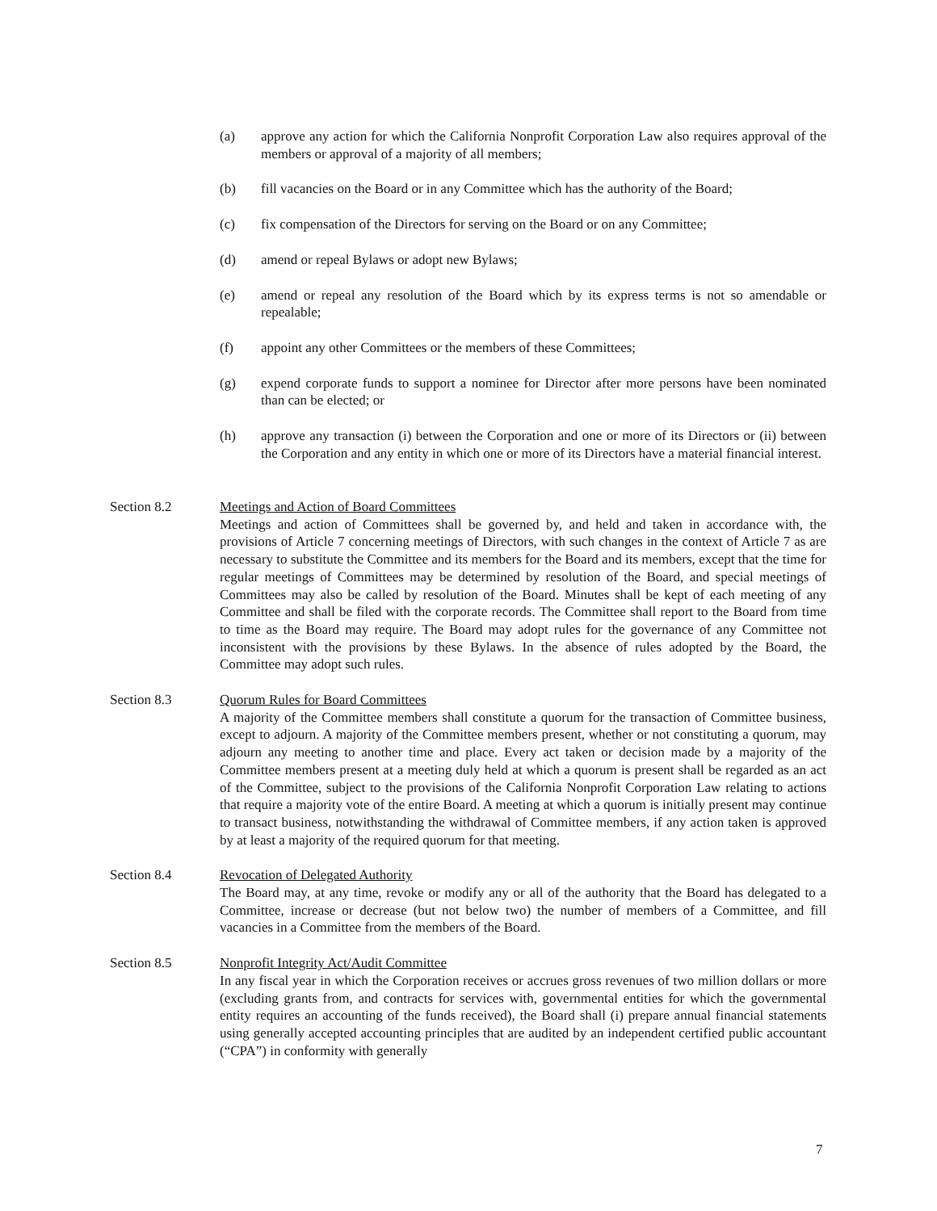(a) approve any action for which the California Nonprofit Corporation Law also requires approval of the members or approval of a majority of all members;
(b) fill vacancies on the Board or in any Committee which has the authority of the Board;
(c) fix compensation of the Directors for serving on the Board or on any Committee;
(d) amend or repeal Bylaws or adopt new Bylaws;
(e) amend or repeal any resolution of the Board which by its express terms is not so amendable or repealable;
(f) appoint any other Committees or the members of these Committees;
(g) expend corporate funds to support a nominee for Director after more persons have been nominated than can be elected; or
(h) approve any transaction (i) between the Corporation and one or more of its Directors or (ii) between the Corporation and any entity in which one or more of its Directors have a material financial interest.
Section 8.2 Meetings and Action of Board Committees
Meetings and action of Committees shall be governed by, and held and taken in accordance with, the provisions of Article 7 concerning meetings of Directors, with such changes in the context of Article 7 as are necessary to substitute the Committee and its members for the Board and its members, except that the time for regular meetings of Committees may be determined by resolution of the Board, and special meetings of Committees may also be called by resolution of the Board. Minutes shall be kept of each meeting of any Committee and shall be filed with the corporate records. The Committee shall report to the Board from time to time as the Board may require. The Board may adopt rules for the governance of any Committee not inconsistent with the provisions by these Bylaws. In the absence of rules adopted by the Board, the Committee may adopt such rules.
Section 8.3 Quorum Rules for Board Committees
A majority of the Committee members shall constitute a quorum for the transaction of Committee business, except to adjourn. A majority of the Committee members present, whether or not constituting a quorum, may adjourn any meeting to another time and place. Every act taken or decision made by a majority of the Committee members present at a meeting duly held at which a quorum is present shall be regarded as an act of the Committee, subject to the provisions of the California Nonprofit Corporation Law relating to actions that require a majority vote of the entire Board. A meeting at which a quorum is initially present may continue to transact business, notwithstanding the withdrawal of Committee members, if any action taken is approved by at least a majority of the required quorum for that meeting.
Section 8.4 Revocation of Delegated Authority
The Board may, at any time, revoke or modify any or all of the authority that the Board has delegated to a Committee, increase or decrease (but not below two) the number of members of a Committee, and fill vacancies in a Committee from the members of the Board.
Section 8.5 Nonprofit Integrity Act/Audit Committee
In any fiscal year in which the Corporation receives or accrues gross revenues of two million dollars or more (excluding grants from, and contracts for services with, governmental entities for which the governmental entity requires an accounting of the funds received), the Board shall (i) prepare annual financial statements using generally accepted accounting principles that are audited by an independent certified public accountant (“CPA”) in conformity with generally
7